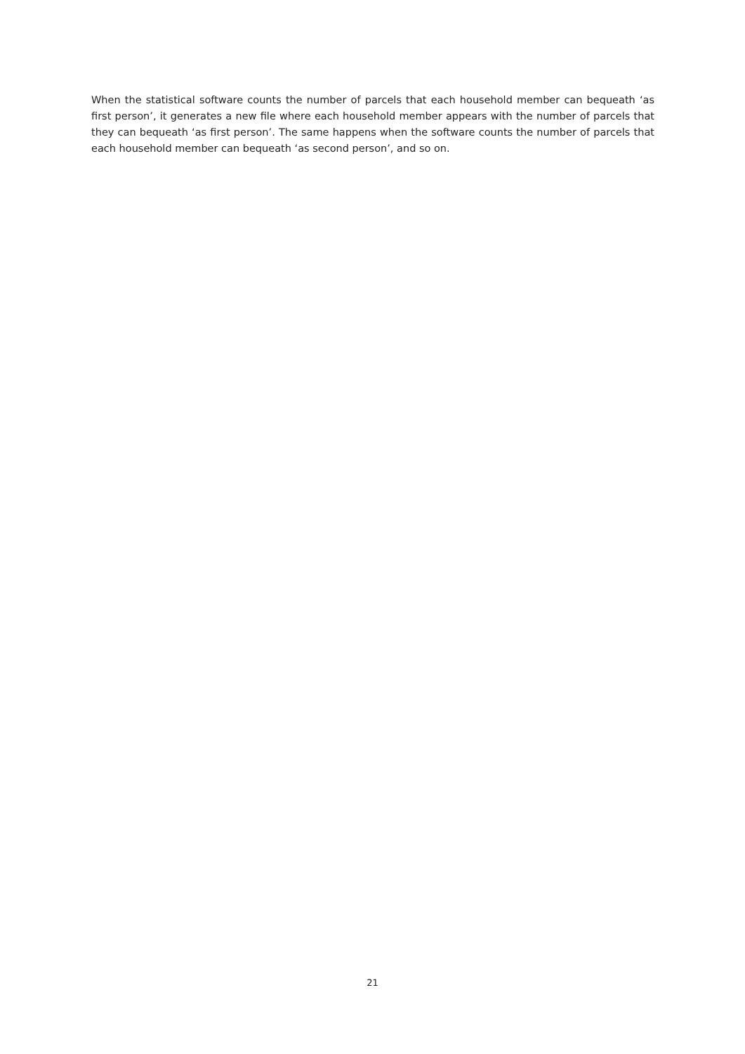When the statistical software counts the number of parcels that each household member can bequeath ‘as first person’, it generates a new file where each household member appears with the number of parcels that they can bequeath ‘as first person’. The same happens when the software counts the number of parcels that each household member can bequeath ‘as second person’, and so on.
21